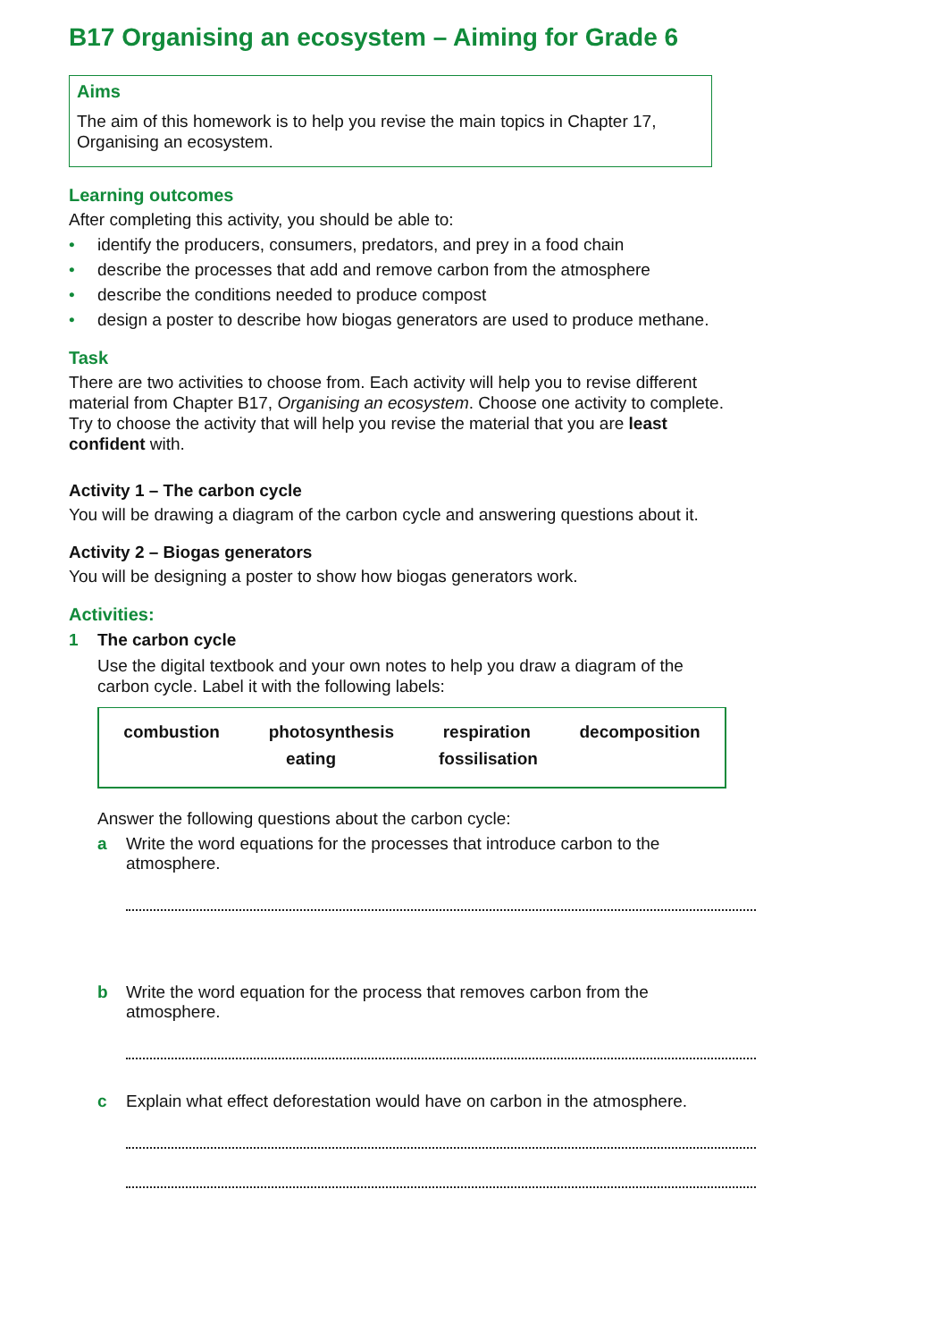B17 Organising an ecosystem – Aiming for Grade 6
Aims
The aim of this homework is to help you revise the main topics in Chapter 17, Organising an ecosystem.
Learning outcomes
After completing this activity, you should be able to:
• identify the producers, consumers, predators, and prey in a food chain
• describe the processes that add and remove carbon from the atmosphere
• describe the conditions needed to produce compost
• design a poster to describe how biogas generators are used to produce methane.
Task
There are two activities to choose from. Each activity will help you to revise different material from Chapter B17, Organising an ecosystem. Choose one activity to complete. Try to choose the activity that will help you revise the material that you are least confident with.
Activity 1 – The carbon cycle
You will be drawing a diagram of the carbon cycle and answering questions about it.
Activity 2 – Biogas generators
You will be designing a poster to show how biogas generators work.
Activities:
1 The carbon cycle
Use the digital textbook and your own notes to help you draw a diagram of the carbon cycle. Label it with the following labels:
combustion photosynthesis respiration decomposition
eating fossilisation
Answer the following questions about the carbon cycle:
a Write the word equations for the processes that introduce carbon to the atmosphere.
b Write the word equation for the process that removes carbon from the atmosphere.
c Explain what effect deforestation would have on carbon in the atmosphere.